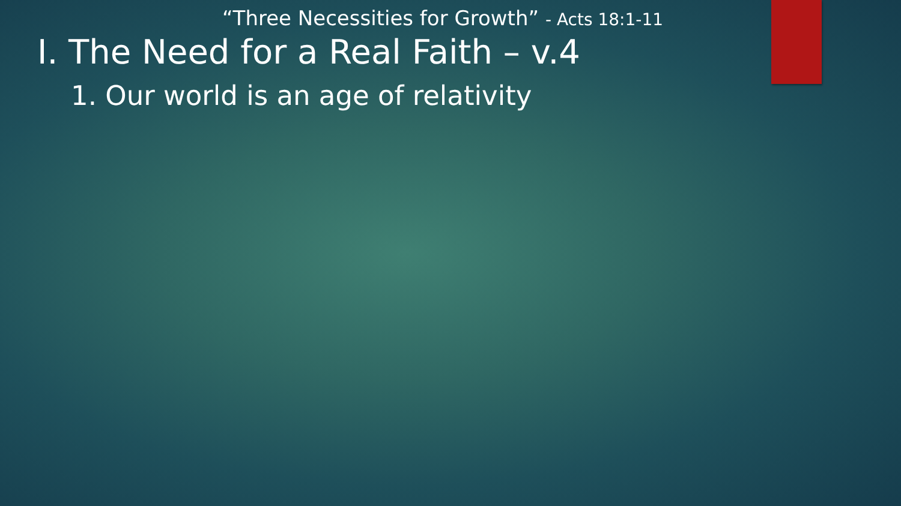“Three Necessities for Growth” - Acts 18:1-11
I. The Need for a Real Faith – v.4
1. Our world is an age of relativity